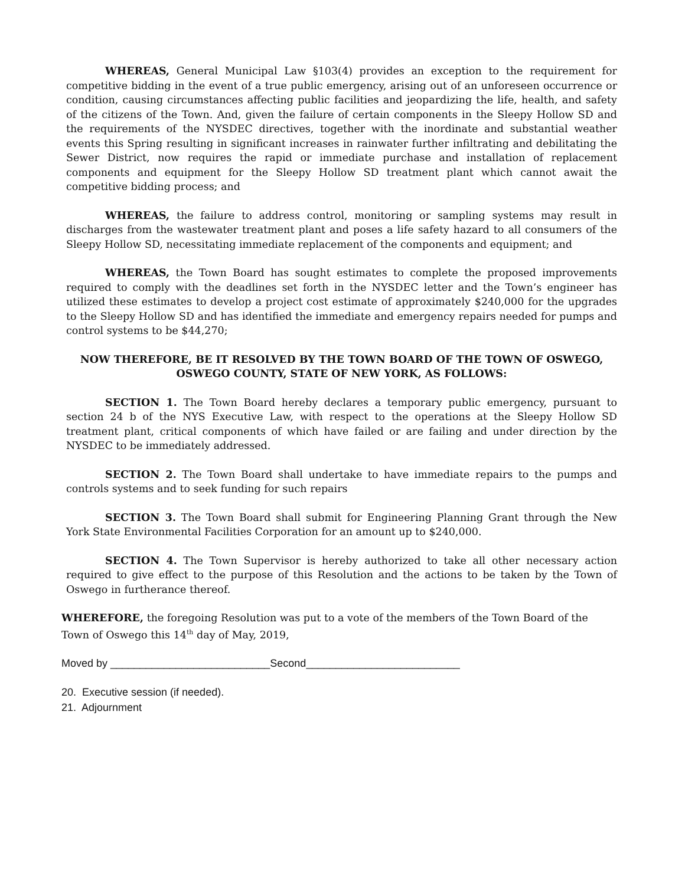WHEREAS, General Municipal Law §103(4) provides an exception to the requirement for competitive bidding in the event of a true public emergency, arising out of an unforeseen occurrence or condition, causing circumstances affecting public facilities and jeopardizing the life, health, and safety of the citizens of the Town. And, given the failure of certain components in the Sleepy Hollow SD and the requirements of the NYSDEC directives, together with the inordinate and substantial weather events this Spring resulting in significant increases in rainwater further infiltrating and debilitating the Sewer District, now requires the rapid or immediate purchase and installation of replacement components and equipment for the Sleepy Hollow SD treatment plant which cannot await the competitive bidding process; and
WHEREAS, the failure to address control, monitoring or sampling systems may result in discharges from the wastewater treatment plant and poses a life safety hazard to all consumers of the Sleepy Hollow SD, necessitating immediate replacement of the components and equipment; and
WHEREAS, the Town Board has sought estimates to complete the proposed improvements required to comply with the deadlines set forth in the NYSDEC letter and the Town’s engineer has utilized these estimates to develop a project cost estimate of approximately $240,000 for the upgrades to the Sleepy Hollow SD and has identified the immediate and emergency repairs needed for pumps and control systems to be $44,270;
NOW THEREFORE, BE IT RESOLVED BY THE TOWN BOARD OF THE TOWN OF OSWEGO,
OSWEGO COUNTY, STATE OF NEW YORK, AS FOLLOWS:
SECTION 1. The Town Board hereby declares a temporary public emergency, pursuant to section 24 b of the NYS Executive Law, with respect to the operations at the Sleepy Hollow SD treatment plant, critical components of which have failed or are failing and under direction by the NYSDEC to be immediately addressed.
SECTION 2. The Town Board shall undertake to have immediate repairs to the pumps and controls systems and to seek funding for such repairs
SECTION 3. The Town Board shall submit for Engineering Planning Grant through the New York State Environmental Facilities Corporation for an amount up to $240,000.
SECTION 4. The Town Supervisor is hereby authorized to take all other necessary action required to give effect to the purpose of this Resolution and the actions to be taken by the Town of Oswego in furtherance thereof.
WHEREFORE, the foregoing Resolution was put to a vote of the members of the Town Board of the Town of Oswego this 14<sup>th</sup> day of May, 2019,
Moved by ___________________________Second__________________________
20. Executive session (if needed).
21. Adjournment